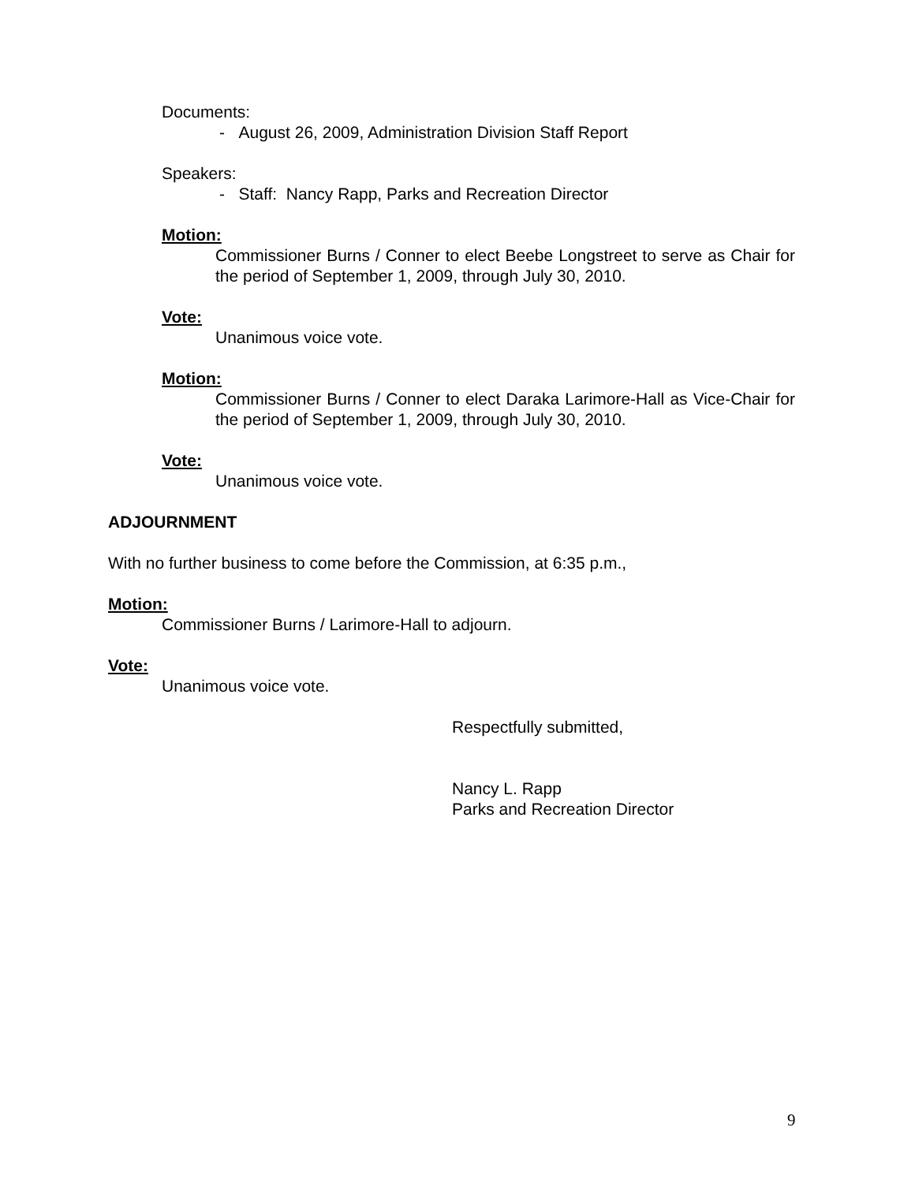Documents:
- August 26, 2009, Administration Division Staff Report
Speakers:
- Staff: Nancy Rapp, Parks and Recreation Director
Motion:
Commissioner Burns / Conner to elect Beebe Longstreet to serve as Chair for the period of September 1, 2009, through July 30, 2010.
Vote:
Unanimous voice vote.
Motion:
Commissioner Burns / Conner to elect Daraka Larimore-Hall as Vice-Chair for the period of September 1, 2009, through July 30, 2010.
Vote:
Unanimous voice vote.
ADJOURNMENT
With no further business to come before the Commission, at 6:35 p.m.,
Motion:
Commissioner Burns / Larimore-Hall to adjourn.
Vote:
Unanimous voice vote.
Respectfully submitted,
Nancy L. Rapp
Parks and Recreation Director
9